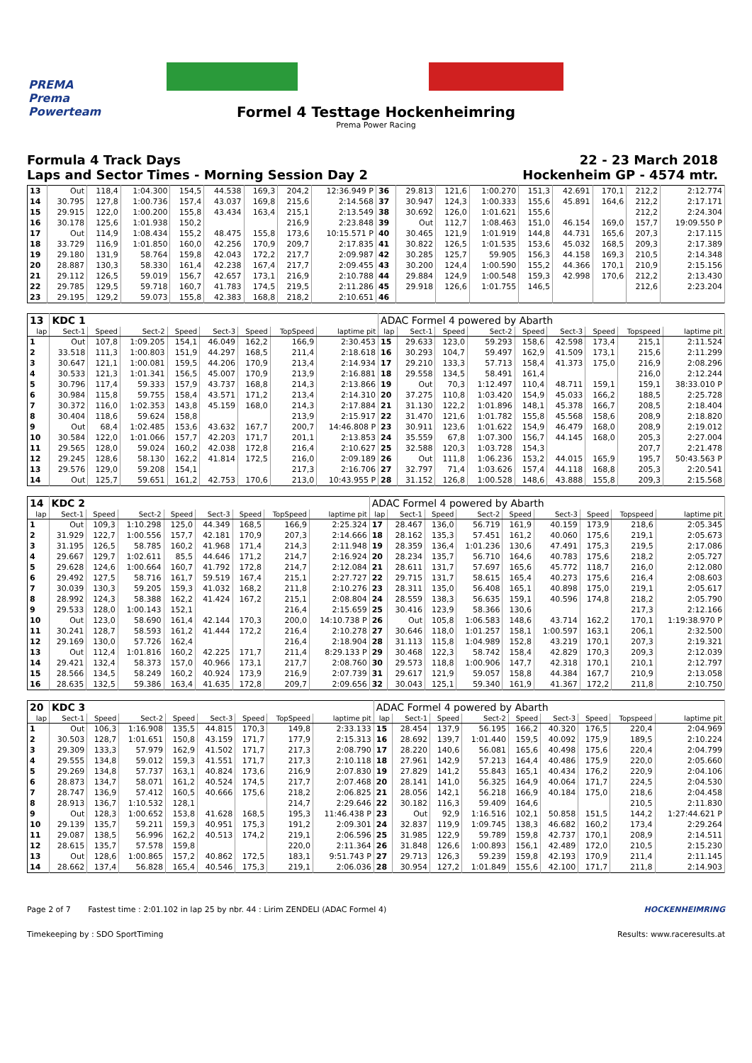PREMA
Prema Powerteam
Formel 4 Testtage Hockenheimring
Prema Power Racing
Formula 4 Track Days 22 - 23 March 2018
Laps and Sector Times - Morning Session Day 2 Hockenheim GP - 4574 mtr.
| 13 | Out | 118,4 | 1:04.300 | 154,5 | 44.538 | 169,3 | 204,2 | 12:36.949 P | 36 | 29.813 | 121,6 | 1:00.270 | 151,3 | 42.691 | 170,1 | 212,2 | 2:12.774 |
| 14 | 30.795 | 127,8 | 1:00.736 | 157,4 | 43.037 | 169,8 | 215,6 | 2:14.568 | 37 | 30.947 | 124,3 | 1:00.333 | 155,6 | 45.891 | 164,6 | 212,2 | 2:17.171 |
| 15 | 29.915 | 122,0 | 1:00.200 | 155,8 | 43.434 | 163,4 | 215,1 | 2:13.549 | 38 | 30.692 | 126,0 | 1:01.621 | 155,6 | | | 212,2 | 2:24.304 |
| 16 | 30.178 | 125,6 | 1:01.938 | 150,2 | | | 216,9 | 2:23.848 | 39 | Out | 112,7 | 1:08.463 | 151,0 | 46.154 | 169,0 | 157,7 | 19:09.550 P |
| 17 | Out | 114,9 | 1:08.434 | 155,2 | 48.475 | 155,8 | 173,6 | 10:15.571 P | 40 | 30.465 | 121,9 | 1:01.919 | 144,8 | 44.731 | 165,6 | 207,3 | 2:17.115 |
| 18 | 33.729 | 116,9 | 1:01.850 | 160,0 | 42.256 | 170,9 | 209,7 | 2:17.835 | 41 | 30.822 | 126,5 | 1:01.535 | 153,6 | 45.032 | 168,5 | 209,3 | 2:17.389 |
| 19 | 29.180 | 131,9 | 58.764 | 159,8 | 42.043 | 172,2 | 217,7 | 2:09.987 | 42 | 30.285 | 125,7 | 59.905 | 156,3 | 44.158 | 169,3 | 210,5 | 2:14.348 |
| 20 | 28.887 | 130,3 | 58.330 | 161,4 | 42.238 | 167,4 | 217,7 | 2:09.455 | 43 | 30.200 | 124,4 | 1:00.590 | 155,2 | 44.366 | 170,1 | 210,9 | 2:15.156 |
| 21 | 29.112 | 126,5 | 59.019 | 156,7 | 42.657 | 173,1 | 216,9 | 2:10.788 | 44 | 29.884 | 124,9 | 1:00.548 | 159,3 | 42.998 | 170,6 | 212,2 | 2:13.430 |
| 22 | 29.785 | 129,5 | 59.718 | 160,7 | 41.783 | 174,5 | 219,5 | 2:11.286 | 45 | 29.918 | 126,6 | 1:01.755 | 146,5 | | | 212,6 | 2:23.204 |
| 23 | 29.195 | 129,2 | 59.073 | 155,8 | 42.383 | 168,8 | 218,2 | 2:10.651 | 46 | | | | | | | | |
| 13 | KDC 1 | | | | | | | | ADAC Formel 4 powered by Abarth | | | | | | | | |
| lap | Sect-1 | Speed | Sect-2 | Speed | Sect-3 | Speed | TopSpeed | laptime pit | lap | Sect-1 | Speed | Sect-2 | Speed | Sect-3 | Speed | Topspeed | laptime pit |
| 1 | Out | 107,8 | 1:09.205 | 154,1 | 46.049 | 162,2 | 166,9 | 2:30.453 | 15 | 29.633 | 123,0 | 59.293 | 158,6 | 42.598 | 173,4 | 215,1 | 2:11.524 |
| 2 | 33.518 | 111,3 | 1:00.803 | 151,9 | 44.297 | 168,5 | 211,4 | 2:18.618 | 16 | 30.293 | 104,7 | 59.497 | 162,9 | 41.509 | 173,1 | 215,6 | 2:11.299 |
| 3 | 30.647 | 121,1 | 1:00.081 | 159,5 | 44.206 | 170,9 | 213,4 | 2:14.934 | 17 | 29.210 | 133,3 | 57.713 | 158,4 | 41.373 | 175,0 | 216,9 | 2:08.296 |
| 4 | 30.533 | 121,3 | 1:01.341 | 156,5 | 45.007 | 170,9 | 213,9 | 2:16.881 | 18 | 29.558 | 134,5 | 58.491 | 161,4 | | | 216,0 | 2:12.244 |
| 5 | 30.796 | 117,4 | 59.333 | 157,9 | 43.737 | 168,8 | 214,3 | 2:13.866 | 19 | Out | 70,3 | 1:12.497 | 110,4 | 48.711 | 159,1 | 159,1 | 38:33.010 P |
| 6 | 30.984 | 115,8 | 59.755 | 158,4 | 43.571 | 171,2 | 213,4 | 2:14.310 | 20 | 37.275 | 110,8 | 1:03.420 | 154,9 | 45.033 | 166,2 | 188,5 | 2:25.728 |
| 7 | 30.372 | 116,0 | 1:02.353 | 143,8 | 45.159 | 168,0 | 214,3 | 2:17.884 | 21 | 31.130 | 122,2 | 1:01.896 | 148,1 | 45.378 | 166,7 | 208,5 | 2:18.404 |
| 8 | 30.404 | 118,6 | 59.624 | 158,8 | | | 213,9 | 2:15.917 | 22 | 31.470 | 121,6 | 1:01.782 | 155,8 | 45.568 | 158,6 | 208,9 | 2:18.820 |
| 9 | Out | 68,4 | 1:02.485 | 153,6 | 43.632 | 167,7 | 200,7 | 14:46.808 P | 23 | 30.911 | 123,6 | 1:01.622 | 154,9 | 46.479 | 168,0 | 208,9 | 2:19.012 |
| 10 | 30.584 | 122,0 | 1:01.066 | 157,7 | 42.203 | 171,7 | 201,1 | 2:13.853 | 24 | 35.559 | 67,8 | 1:07.300 | 156,7 | 44.145 | 168,0 | 205,3 | 2:27.004 |
| 11 | 29.565 | 128,0 | 59.024 | 160,2 | 42.038 | 172,8 | 216,4 | 2:10.627 | 25 | 32.588 | 120,3 | 1:03.728 | 154,3 | | | 207,7 | 2:21.478 |
| 12 | 29.245 | 128,6 | 58.130 | 162,2 | 41.814 | 172,5 | 216,0 | 2:09.189 | 26 | Out | 111,8 | 1:06.236 | 153,2 | 44.015 | 165,9 | 195,7 | 50:43.563 P |
| 13 | 29.576 | 129,0 | 59.208 | 154,1 | | | 217,3 | 2:16.706 | 27 | 32.797 | 71,4 | 1:03.626 | 157,4 | 44.118 | 168,8 | 205,3 | 2:20.541 |
| 14 | Out | 125,7 | 59.651 | 161,2 | 42.753 | 170,6 | 213,0 | 10:43.955 P | 28 | 31.152 | 126,8 | 1:00.528 | 148,6 | 43.888 | 155,8 | 209,3 | 2:15.568 |
| 14 | KDC 2 | | | | | | | | ADAC Formel 4 powered by Abarth | | | | | | | | |
| lap | Sect-1 | Speed | Sect-2 | Speed | Sect-3 | Speed | TopSpeed | laptime pit | lap | Sect-1 | Speed | Sect-2 | Speed | Sect-3 | Speed | Topspeed | laptime pit |
| 1 | Out | 109,3 | 1:10.298 | 125,0 | 44.349 | 168,5 | 166,9 | 2:25.324 | 17 | 28.467 | 136,0 | 56.719 | 161,9 | 40.159 | 173,9 | 218,6 | 2:05.345 |
| 2 | 31.929 | 122,7 | 1:00.556 | 157,7 | 42.181 | 170,9 | 207,3 | 2:14.666 | 18 | 28.162 | 135,3 | 57.451 | 161,2 | 40.060 | 175,6 | 219,1 | 2:05.673 |
| 3 | 31.195 | 126,5 | 58.785 | 160,2 | 41.968 | 171,4 | 214,3 | 2:11.948 | 19 | 28.359 | 136,4 | 1:01.236 | 130,6 | 47.491 | 175,3 | 219,5 | 2:17.086 |
| 4 | 29.667 | 129,7 | 1:02.611 | 85,5 | 44.646 | 171,2 | 214,7 | 2:16.924 | 20 | 28.234 | 135,7 | 56.710 | 164,6 | 40.783 | 175,6 | 218,2 | 2:05.727 |
| 5 | 29.628 | 124,6 | 1:00.664 | 160,7 | 41.792 | 172,8 | 214,7 | 2:12.084 | 21 | 28.611 | 131,7 | 57.697 | 165,6 | 45.772 | 118,7 | 216,0 | 2:12.080 |
| 6 | 29.492 | 127,5 | 58.716 | 161,7 | 59.519 | 167,4 | 215,1 | 2:27.727 | 22 | 29.715 | 131,7 | 58.615 | 165,4 | 40.273 | 175,6 | 216,4 | 2:08.603 |
| 7 | 30.039 | 130,3 | 59.205 | 159,3 | 41.032 | 168,2 | 211,8 | 2:10.276 | 23 | 28.311 | 135,0 | 56.408 | 165,1 | 40.898 | 175,0 | 219,1 | 2:05.617 |
| 8 | 28.992 | 124,3 | 58.388 | 162,2 | 41.424 | 167,2 | 215,1 | 2:08.804 | 24 | 28.559 | 138,3 | 56.635 | 159,1 | 40.596 | 174,8 | 218,2 | 2:05.790 |
| 9 | 29.533 | 128,0 | 1:00.143 | 152,1 | | | 216,4 | 2:15.659 | 25 | 30.416 | 123,9 | 58.366 | 130,6 | | | 217,3 | 2:12.166 |
| 10 | Out | 123,0 | 58.690 | 161,4 | 42.144 | 170,3 | 200,0 | 14:10.738 P | 26 | Out | 105,8 | 1:06.583 | 148,6 | 43.714 | 162,2 | 170,1 | 1:19:38.970 P |
| 11 | 30.241 | 128,7 | 58.593 | 161,2 | 41.444 | 172,2 | 216,4 | 2:10.278 | 27 | 30.646 | 118,0 | 1:01.257 | 158,1 | 1:00.597 | 163,1 | 206,1 | 2:32.500 |
| 12 | 29.169 | 130,0 | 57.726 | 162,4 | | | 216,4 | 2:18.904 | 28 | 31.113 | 115,8 | 1:04.989 | 152,8 | 43.219 | 170,1 | 207,3 | 2:19.321 |
| 13 | Out | 112,4 | 1:01.816 | 160,2 | 42.225 | 171,7 | 211,4 | 8:29.133 P | 29 | 30.468 | 122,3 | 58.742 | 158,4 | 42.829 | 170,3 | 209,3 | 2:12.039 |
| 14 | 29.421 | 132,4 | 58.373 | 157,0 | 40.966 | 173,1 | 217,7 | 2:08.760 | 30 | 29.573 | 118,8 | 1:00.906 | 147,7 | 42.318 | 170,1 | 210,1 | 2:12.797 |
| 15 | 28.566 | 134,5 | 58.249 | 160,2 | 40.924 | 173,9 | 216,9 | 2:07.739 | 31 | 29.617 | 121,9 | 59.057 | 158,8 | 44.384 | 167,7 | 210,9 | 2:13.058 |
| 16 | 28.635 | 132,5 | 59.386 | 163,4 | 41.635 | 172,8 | 209,7 | 2:09.656 | 32 | 30.043 | 125,1 | 59.340 | 161,9 | 41.367 | 172,2 | 211,8 | 2:10.750 |
| 20 | KDC 3 | | | | | | | | ADAC Formel 4 powered by Abarth | | | | | | | | |
| lap | Sect-1 | Speed | Sect-2 | Speed | Sect-3 | Speed | TopSpeed | laptime pit | lap | Sect-1 | Speed | Sect-2 | Speed | Sect-3 | Speed | Topspeed | laptime pit |
| 1 | Out | 106,3 | 1:16.908 | 135,5 | 44.815 | 170,3 | 149,8 | 2:33.133 | 15 | 28.454 | 137,9 | 56.195 | 166,2 | 40.320 | 176,5 | 220,4 | 2:04.969 |
| 2 | 30.503 | 128,7 | 1:01.651 | 150,8 | 43.159 | 171,7 | 177,9 | 2:15.313 | 16 | 28.692 | 139,7 | 1:01.440 | 159,5 | 40.092 | 175,9 | 189,5 | 2:10.224 |
| 3 | 29.309 | 133,3 | 57.979 | 162,9 | 41.502 | 171,7 | 217,3 | 2:08.790 | 17 | 28.220 | 140,6 | 56.081 | 165,6 | 40.498 | 175,6 | 220,4 | 2:04.799 |
| 4 | 29.555 | 134,8 | 59.012 | 159,3 | 41.551 | 171,7 | 217,3 | 2:10.118 | 18 | 27.961 | 142,9 | 57.213 | 164,4 | 40.486 | 175,9 | 220,0 | 2:05.660 |
| 5 | 29.269 | 134,8 | 57.737 | 163,1 | 40.824 | 173,6 | 216,9 | 2:07.830 | 19 | 27.829 | 141,2 | 55.843 | 165,1 | 40.434 | 176,2 | 220,9 | 2:04.106 |
| 6 | 28.873 | 134,7 | 58.071 | 161,2 | 40.524 | 174,5 | 217,7 | 2:07.468 | 20 | 28.141 | 141,0 | 56.325 | 164,9 | 40.064 | 171,7 | 224,5 | 2:04.530 |
| 7 | 28.747 | 136,9 | 57.412 | 160,5 | 40.666 | 175,6 | 218,2 | 2:06.825 | 21 | 28.056 | 142,1 | 56.218 | 166,9 | 40.184 | 175,0 | 218,6 | 2:04.458 |
| 8 | 28.913 | 136,7 | 1:10.532 | 128,1 | | | 214,7 | 2:29.646 | 22 | 30.182 | 116,3 | 59.409 | 164,6 | | | 210,5 | 2:11.830 |
| 9 | Out | 128,3 | 1:00.652 | 153,8 | 41.628 | 168,5 | 195,3 | 11:46.438 P | 23 | Out | 92,9 | 1:16.516 | 102,1 | 50.858 | 151,5 | 144,2 | 1:27:44.621 P |
| 10 | 29.139 | 135,7 | 59.211 | 159,3 | 40.951 | 175,3 | 191,2 | 2:09.301 | 24 | 32.837 | 119,9 | 1:09.745 | 138,3 | 46.682 | 160,2 | 173,4 | 2:29.264 |
| 11 | 29.087 | 138,5 | 56.996 | 162,2 | 40.513 | 174,2 | 219,1 | 2:06.596 | 25 | 31.985 | 122,9 | 59.789 | 159,8 | 42.737 | 170,1 | 208,9 | 2:14.511 |
| 12 | 28.615 | 135,7 | 57.578 | 159,8 | | | 220,0 | 2:11.364 | 26 | 31.848 | 126,6 | 1:00.893 | 156,1 | 42.489 | 172,0 | 210,5 | 2:15.230 |
| 13 | Out | 128,6 | 1:00.865 | 157,2 | 40.862 | 172,5 | 183,1 | 9:51.743 P | 27 | 29.713 | 126,3 | 59.239 | 159,8 | 42.193 | 170,9 | 211,4 | 2:11.145 |
| 14 | 28.662 | 137,4 | 56.828 | 165,4 | 40.546 | 175,3 | 219,1 | 2:06.036 | 28 | 30.954 | 127,2 | 1:01.849 | 155,6 | 42.100 | 171,7 | 211,8 | 2:14.903 |
Page 2 of 7 Fastest time : 2:01.102 in lap 25 by nbr. 44 : Lirim ZENDELI (ADAC Formel 4) HOCKENHEIMRING
Timekeeping by : SDO SportTiming Results: www.raceresults.at